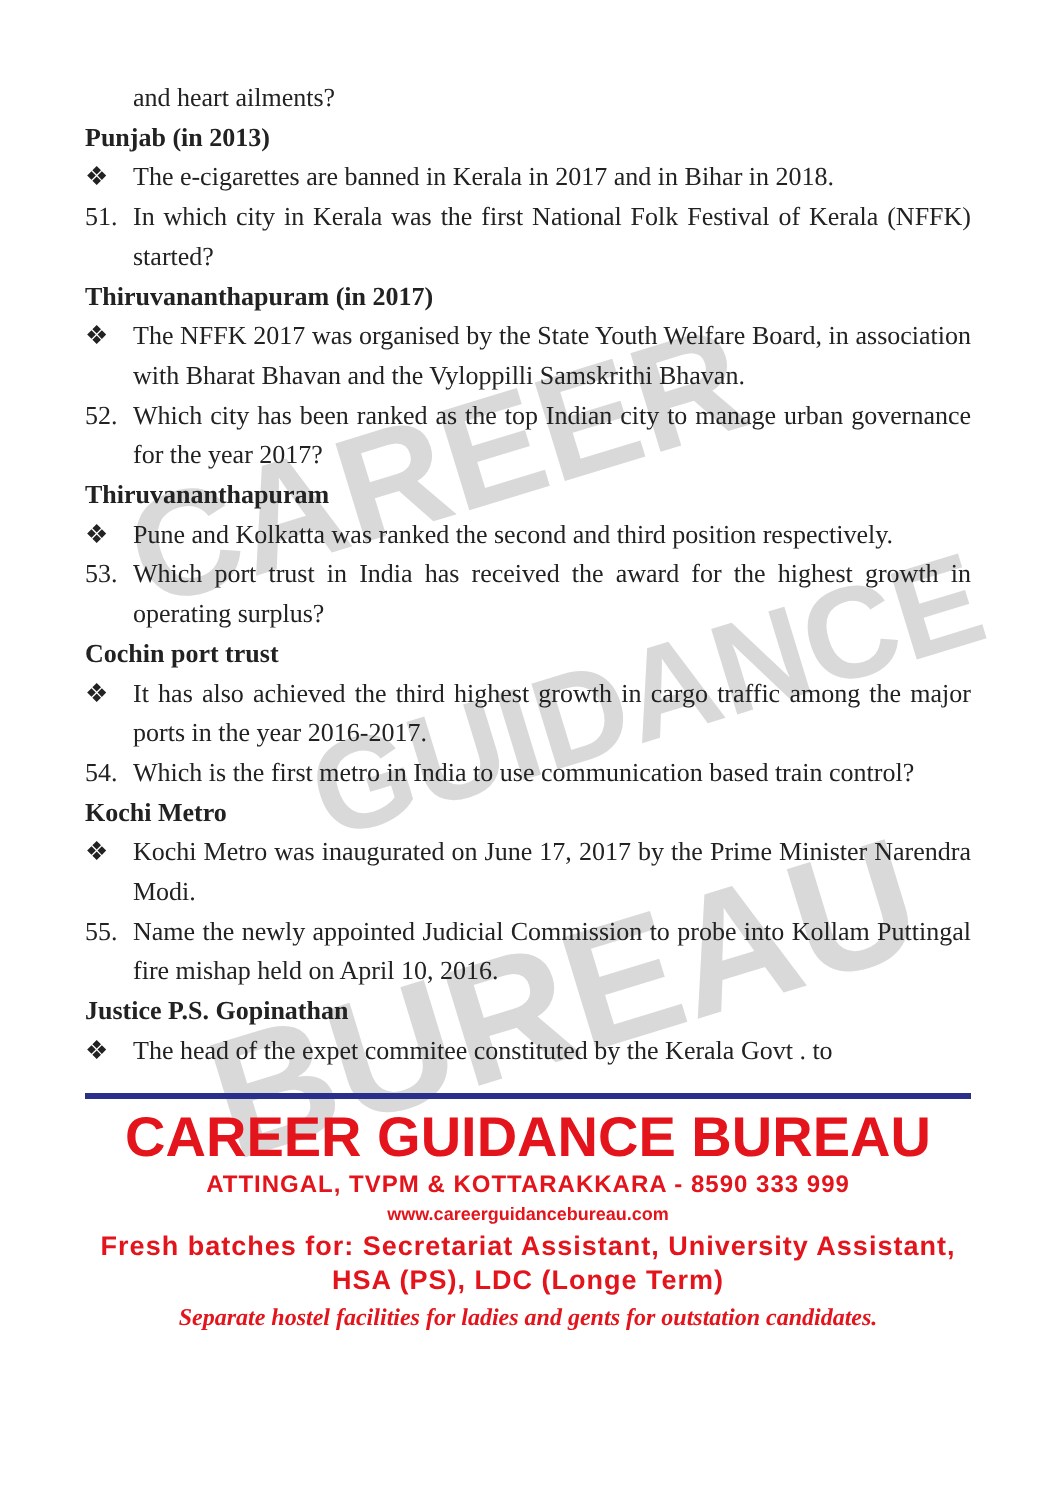CAREER
GUIDANCE
BUREAU
and heart ailments?
Punjab (in 2013)
❖ The e-cigarettes are banned in Kerala in 2017 and in Bihar in 2018.
51. In which city in Kerala was the first National Folk Festival of Kerala (NFFK) started?
Thiruvananthapuram (in 2017)
❖ The NFFK 2017 was organised by the State Youth Welfare Board, in association with Bharat Bhavan and the Vyloppilli Samskrithi Bhavan.
52. Which city has been ranked as the top Indian city to manage urban governance for the year 2017?
Thiruvananthapuram
❖ Pune and Kolkatta was ranked the second and third position respectively.
53. Which port trust in India has received the award for the highest growth in operating surplus?
Cochin port trust
❖ It has also achieved the third highest growth in cargo traffic among the major ports in the year 2016-2017.
54. Which is the first metro in India to use communication based train control?
Kochi Metro
❖ Kochi Metro was inaugurated on June 17, 2017 by the Prime Minister Narendra Modi.
55. Name the newly appointed Judicial Commission to probe into Kollam Puttingal fire mishap held on April 10, 2016.
Justice P.S. Gopinathan
❖ The head of the expet commitee constituted by the Kerala Govt . to
CAREER GUIDANCE BUREAU
ATTINGAL, TVPM & KOTTARAKKARA - 8590 333 999
www.careerguidancebureau.com
Fresh batches for: Secretariat Assistant, University Assistant, HSA (PS), LDC (Longe Term)
Separate hostel facilities for ladies and gents for outstation candidates.